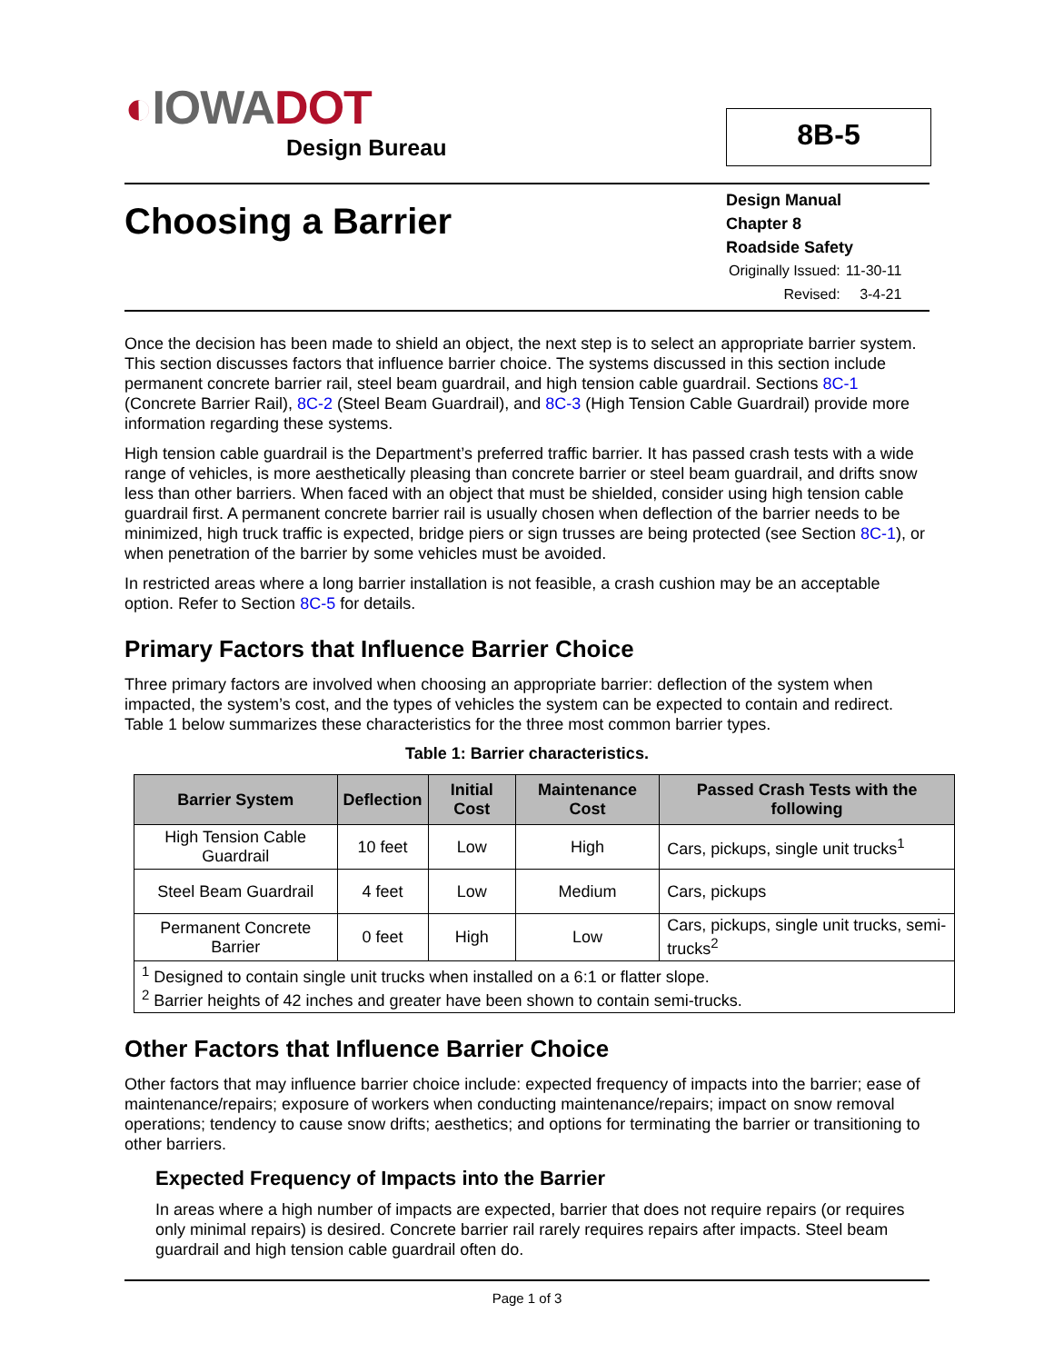◐IOWA DOT
Design Bureau
8B-5
Choosing a Barrier
Design Manual
Chapter 8
Roadside Safety
| Originally Issued: | 11-30-11 |
| Revised: | 3-4-21 |
Once the decision has been made to shield an object, the next step is to select an appropriate barrier system. This section discusses factors that influence barrier choice. The systems discussed in this section include permanent concrete barrier rail, steel beam guardrail, and high tension cable guardrail. Sections 8C-1 (Concrete Barrier Rail), 8C-2 (Steel Beam Guardrail), and 8C-3 (High Tension Cable Guardrail) provide more information regarding these systems.
High tension cable guardrail is the Department’s preferred traffic barrier. It has passed crash tests with a wide range of vehicles, is more aesthetically pleasing than concrete barrier or steel beam guardrail, and drifts snow less than other barriers. When faced with an object that must be shielded, consider using high tension cable guardrail first. A permanent concrete barrier rail is usually chosen when deflection of the barrier needs to be minimized, high truck traffic is expected, bridge piers or sign trusses are being protected (see Section 8C-1), or when penetration of the barrier by some vehicles must be avoided.
In restricted areas where a long barrier installation is not feasible, a crash cushion may be an acceptable option. Refer to Section 8C-5 for details.
Primary Factors that Influence Barrier Choice
Three primary factors are involved when choosing an appropriate barrier: deflection of the system when impacted, the system’s cost, and the types of vehicles the system can be expected to contain and redirect. Table 1 below summarizes these characteristics for the three most common barrier types.
Table 1: Barrier characteristics.
| Barrier System | Deflection | Initial Cost | Maintenance Cost | Passed Crash Tests with the following |
| --- | --- | --- | --- | --- |
| High Tension Cable Guardrail | 10 feet | Low | High | Cars, pickups, single unit trucks<sup>1</sup> |
| Steel Beam Guardrail | 4 feet | Low | Medium | Cars, pickups |
| Permanent Concrete Barrier | 0 feet | High | Low | Cars, pickups, single unit trucks, semi-trucks<sup>2</sup> |
| <sup>1</sup> Designed to contain single unit trucks when installed on a 6:1 or flatter slope. <sup>2</sup> Barrier heights of 42 inches and greater have been shown to contain semi-trucks. | | | | |
Other Factors that Influence Barrier Choice
Other factors that may influence barrier choice include: expected frequency of impacts into the barrier; ease of maintenance/repairs; exposure of workers when conducting maintenance/repairs; impact on snow removal operations; tendency to cause snow drifts; aesthetics; and options for terminating the barrier or transitioning to other barriers.
Expected Frequency of Impacts into the Barrier
In areas where a high number of impacts are expected, barrier that does not require repairs (or requires only minimal repairs) is desired. Concrete barrier rail rarely requires repairs after impacts. Steel beam guardrail and high tension cable guardrail often do.
Page 1 of 3